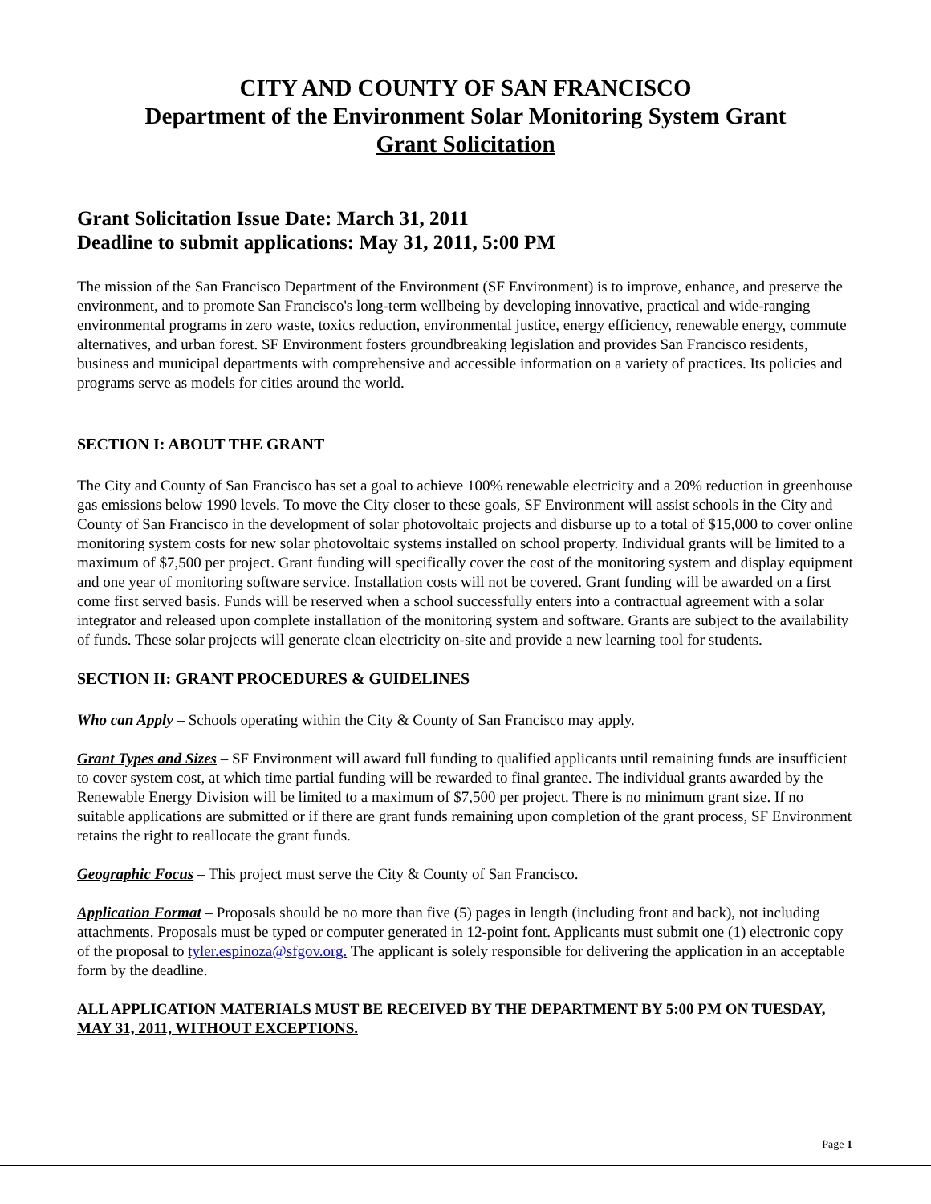CITY AND COUNTY OF SAN FRANCISCO
Department of the Environment Solar Monitoring System Grant
Grant Solicitation
Grant Solicitation Issue Date: March 31, 2011
Deadline to submit applications: May 31, 2011, 5:00 PM
The mission of the San Francisco Department of the Environment (SF Environment) is to improve, enhance, and preserve the environment, and to promote San Francisco's long-term wellbeing by developing innovative, practical and wide-ranging environmental programs in zero waste, toxics reduction, environmental justice, energy efficiency, renewable energy, commute alternatives, and urban forest. SF Environment fosters groundbreaking legislation and provides San Francisco residents, business and municipal departments with comprehensive and accessible information on a variety of practices. Its policies and programs serve as models for cities around the world.
SECTION I: ABOUT THE GRANT
The City and County of San Francisco has set a goal to achieve 100% renewable electricity and a 20% reduction in greenhouse gas emissions below 1990 levels. To move the City closer to these goals, SF Environment will assist schools in the City and County of San Francisco in the development of solar photovoltaic projects and disburse up to a total of $15,000 to cover online monitoring system costs for new solar photovoltaic systems installed on school property. Individual grants will be limited to a maximum of $7,500 per project. Grant funding will specifically cover the cost of the monitoring system and display equipment and one year of monitoring software service. Installation costs will not be covered. Grant funding will be awarded on a first come first served basis. Funds will be reserved when a school successfully enters into a contractual agreement with a solar integrator and released upon complete installation of the monitoring system and software. Grants are subject to the availability of funds. These solar projects will generate clean electricity on-site and provide a new learning tool for students.
SECTION II: GRANT PROCEDURES & GUIDELINES
Who can Apply – Schools operating within the City & County of San Francisco may apply.
Grant Types and Sizes – SF Environment will award full funding to qualified applicants until remaining funds are insufficient to cover system cost, at which time partial funding will be rewarded to final grantee. The individual grants awarded by the Renewable Energy Division will be limited to a maximum of $7,500 per project. There is no minimum grant size. If no suitable applications are submitted or if there are grant funds remaining upon completion of the grant process, SF Environment retains the right to reallocate the grant funds.
Geographic Focus – This project must serve the City & County of San Francisco.
Application Format – Proposals should be no more than five (5) pages in length (including front and back), not including attachments. Proposals must be typed or computer generated in 12-point font. Applicants must submit one (1) electronic copy of the proposal to tyler.espinoza@sfgov.org. The applicant is solely responsible for delivering the application in an acceptable form by the deadline.
ALL APPLICATION MATERIALS MUST BE RECEIVED BY THE DEPARTMENT BY 5:00 PM ON TUESDAY, MAY 31, 2011, WITHOUT EXCEPTIONS.
Page 1